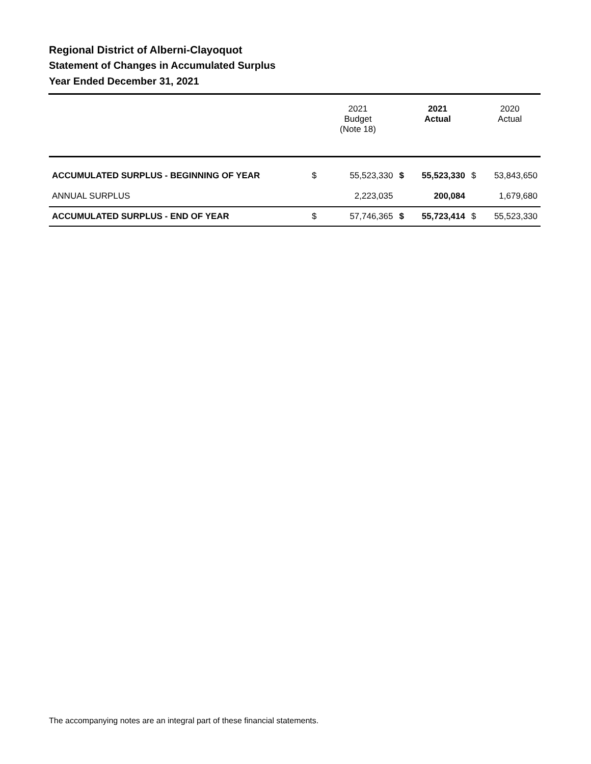Regional District of Alberni-Clayoquot
Statement of Changes in Accumulated Surplus
Year Ended December 31, 2021
| | | 2021 Budget (Note 18) | | 2021 Actual | | 2020 Actual |
| --- | --- | --- | --- | --- | --- | --- |
| ACCUMULATED SURPLUS - BEGINNING OF YEAR | $ | 55,523,330 | $ | 55,523,330 | $ | 53,843,650 |
| ANNUAL SURPLUS | | 2,223,035 | | 200,084 | | 1,679,680 |
| ACCUMULATED SURPLUS - END OF YEAR | $ | 57,746,365 | $ | 55,723,414 | $ | 55,523,330 |
The accompanying notes are an integral part of these financial statements.